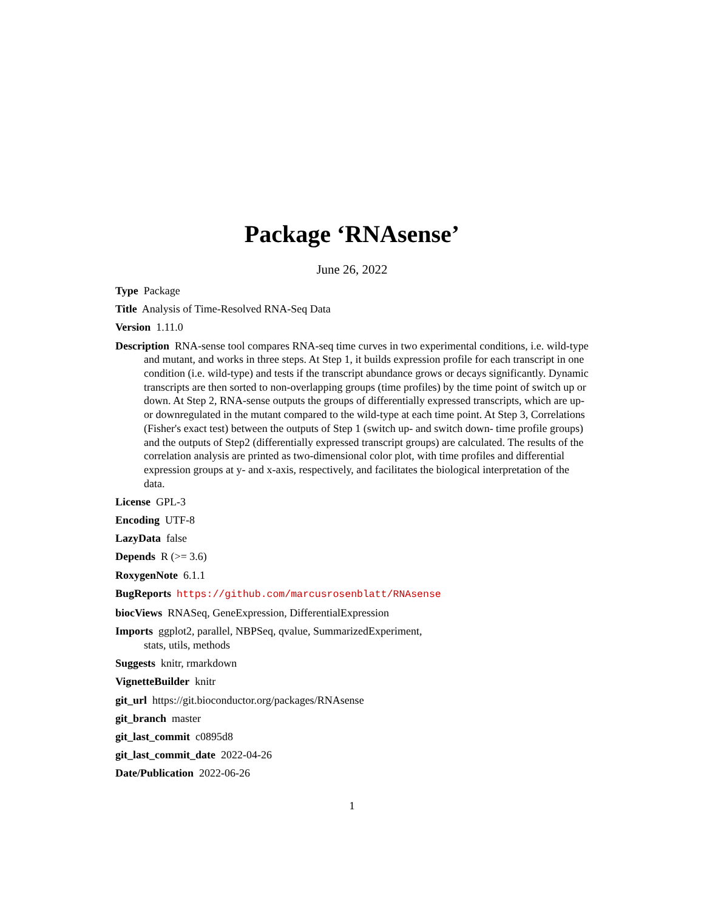Package ‘RNAsense’
June 26, 2022
Type Package
Title Analysis of Time-Resolved RNA-Seq Data
Version 1.11.0
Description RNA-sense tool compares RNA-seq time curves in two experimental conditions, i.e. wild-type and mutant, and works in three steps. At Step 1, it builds expression profile for each transcript in one condition (i.e. wild-type) and tests if the transcript abundance grows or decays significantly. Dynamic transcripts are then sorted to non-overlapping groups (time profiles) by the time point of switch up or down. At Step 2, RNA-sense outputs the groups of differentially expressed transcripts, which are up- or downregulated in the mutant compared to the wild-type at each time point. At Step 3, Correlations (Fisher's exact test) between the outputs of Step 1 (switch up- and switch down- time profile groups) and the outputs of Step2 (differentially expressed transcript groups) are calculated. The results of the correlation analysis are printed as two-dimensional color plot, with time profiles and differential expression groups at y- and x-axis, respectively, and facilitates the biological interpretation of the data.
License GPL-3
Encoding UTF-8
LazyData false
Depends R (>= 3.6)
RoxygenNote 6.1.1
BugReports https://github.com/marcusrosenblatt/RNAsense
biocViews RNASeq, GeneExpression, DifferentialExpression
Imports ggplot2, parallel, NBPSeq, qvalue, SummarizedExperiment,
stats, utils, methods
Suggests knitr, rmarkdown
VignetteBuilder knitr
git_url https://git.bioconductor.org/packages/RNAsense
git_branch master
git_last_commit c0895d8
git_last_commit_date 2022-04-26
Date/Publication 2022-06-26
1